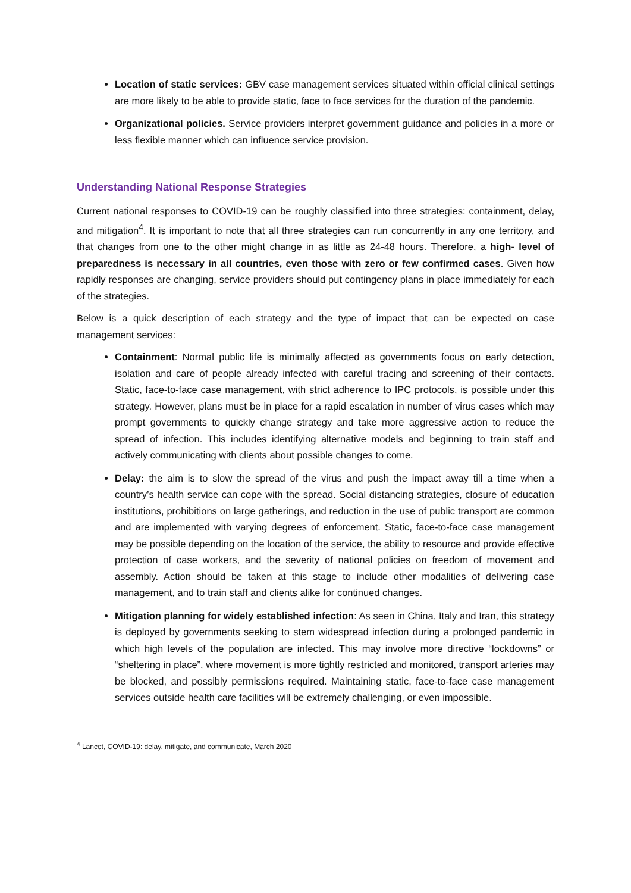Location of static services: GBV case management services situated within official clinical settings are more likely to be able to provide static, face to face services for the duration of the pandemic.
Organizational policies. Service providers interpret government guidance and policies in a more or less flexible manner which can influence service provision.
Understanding National Response Strategies
Current national responses to COVID-19 can be roughly classified into three strategies: containment, delay, and mitigation<sup>4</sup>. It is important to note that all three strategies can run concurrently in any one territory, and that changes from one to the other might change in as little as 24-48 hours. Therefore, a high- level of preparedness is necessary in all countries, even those with zero or few confirmed cases. Given how rapidly responses are changing, service providers should put contingency plans in place immediately for each of the strategies.
Below is a quick description of each strategy and the type of impact that can be expected on case management services:
Containment: Normal public life is minimally affected as governments focus on early detection, isolation and care of people already infected with careful tracing and screening of their contacts. Static, face-to-face case management, with strict adherence to IPC protocols, is possible under this strategy. However, plans must be in place for a rapid escalation in number of virus cases which may prompt governments to quickly change strategy and take more aggressive action to reduce the spread of infection. This includes identifying alternative models and beginning to train staff and actively communicating with clients about possible changes to come.
Delay: the aim is to slow the spread of the virus and push the impact away till a time when a country’s health service can cope with the spread. Social distancing strategies, closure of education institutions, prohibitions on large gatherings, and reduction in the use of public transport are common and are implemented with varying degrees of enforcement. Static, face-to-face case management may be possible depending on the location of the service, the ability to resource and provide effective protection of case workers, and the severity of national policies on freedom of movement and assembly. Action should be taken at this stage to include other modalities of delivering case management, and to train staff and clients alike for continued changes.
Mitigation planning for widely established infection: As seen in China, Italy and Iran, this strategy is deployed by governments seeking to stem widespread infection during a prolonged pandemic in which high levels of the population are infected. This may involve more directive “lockdowns” or “sheltering in place”, where movement is more tightly restricted and monitored, transport arteries may be blocked, and possibly permissions required. Maintaining static, face-to-face case management services outside health care facilities will be extremely challenging, or even impossible.
<sup>4</sup> Lancet, COVID-19: delay, mitigate, and communicate, March 2020